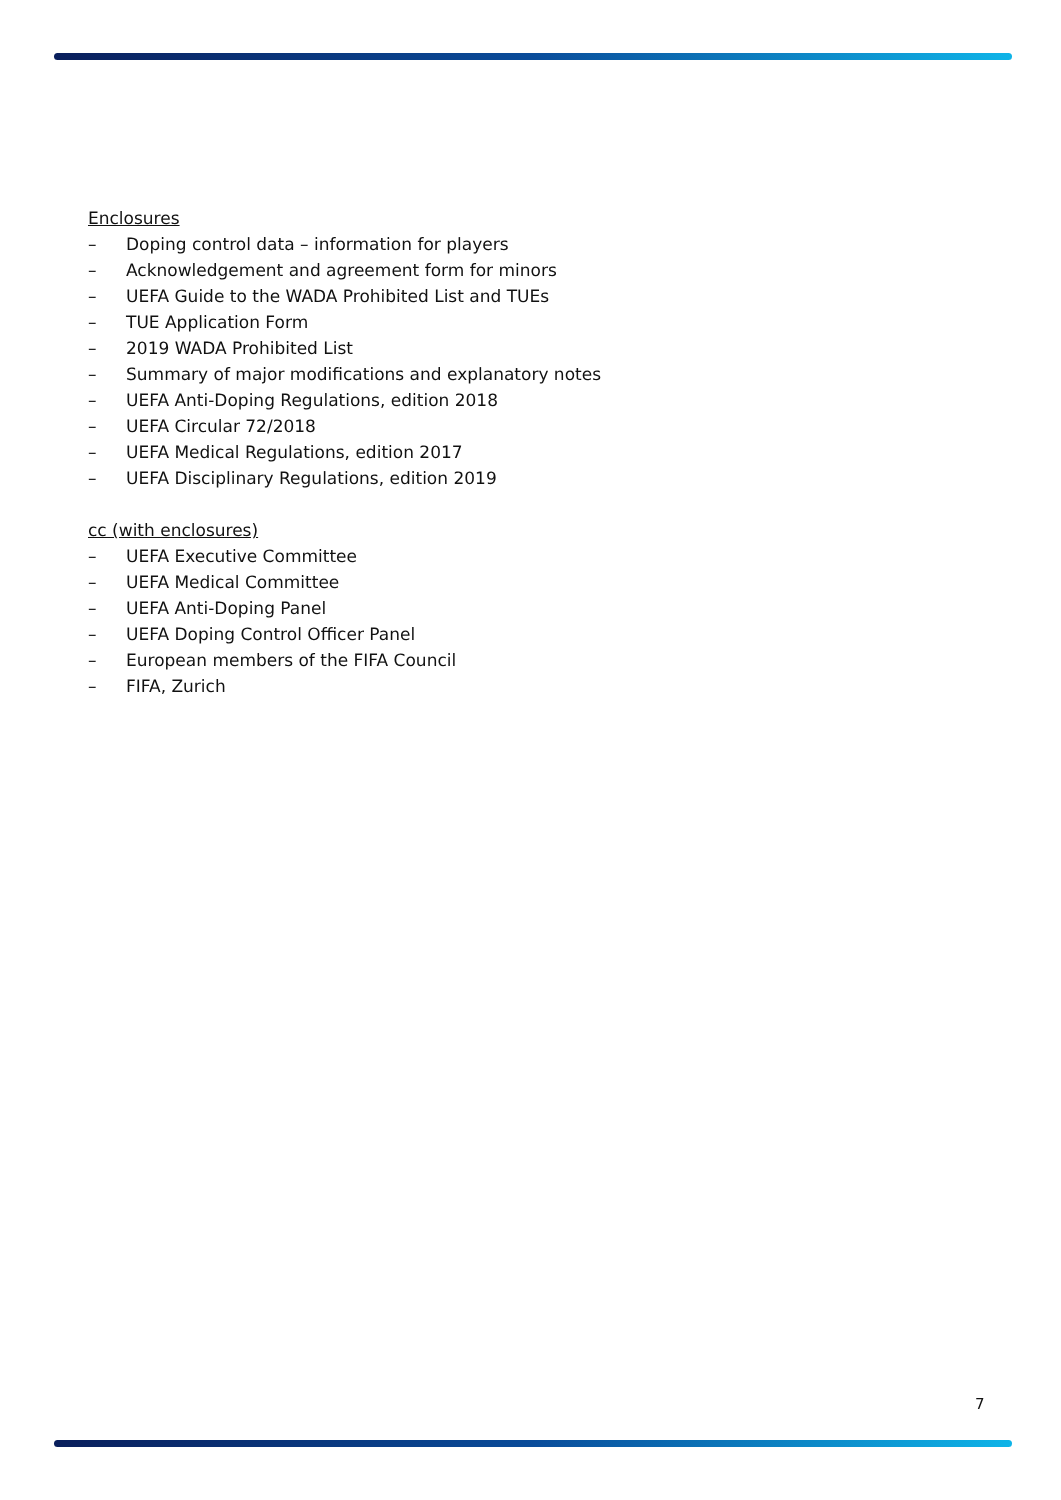Enclosures
– Doping control data – information for players
– Acknowledgement and agreement form for minors
– UEFA Guide to the WADA Prohibited List and TUEs
– TUE Application Form
– 2019 WADA Prohibited List
– Summary of major modifications and explanatory notes
– UEFA Anti-Doping Regulations, edition 2018
– UEFA Circular 72/2018
– UEFA Medical Regulations, edition 2017
– UEFA Disciplinary Regulations, edition 2019
cc (with enclosures)
– UEFA Executive Committee
– UEFA Medical Committee
– UEFA Anti-Doping Panel
– UEFA Doping Control Officer Panel
– European members of the FIFA Council
– FIFA, Zurich
7